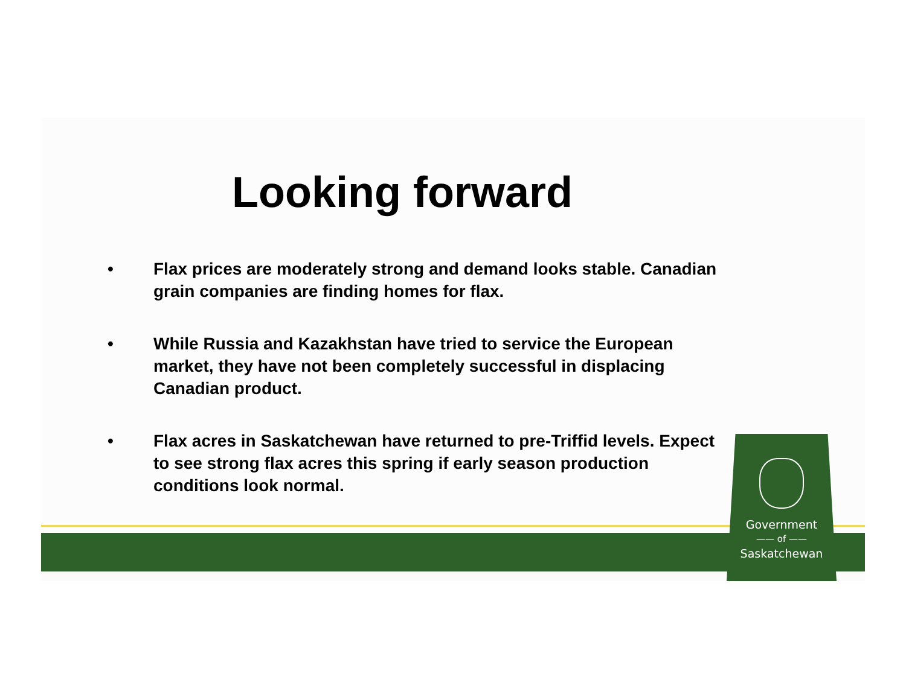Looking forward
• Flax prices are moderately strong and demand looks stable. Canadian grain companies are finding homes for flax.
• While Russia and Kazakhstan have tried to service the European market, they have not been completely successful in displacing Canadian product.
• Flax acres in Saskatchewan have returned to pre-Triffid levels. Expect to see strong flax acres this spring if early season production conditions look normal.
Government
—— of ——
Saskatchewan